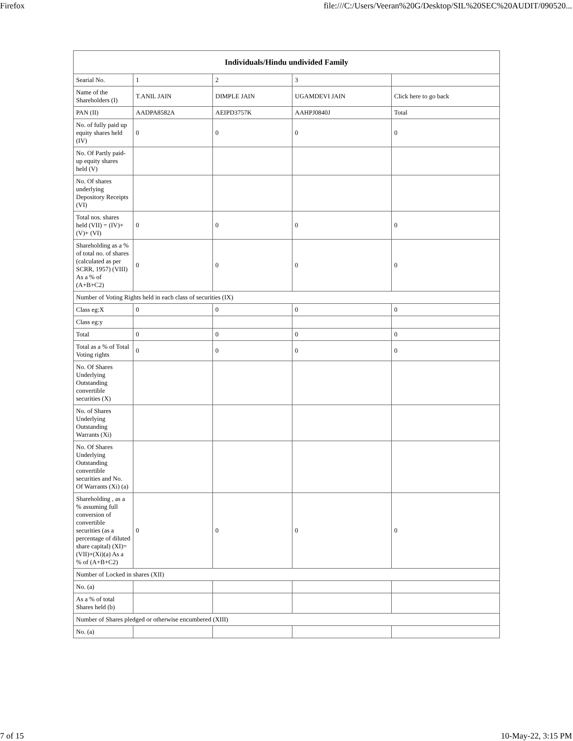Firefox file:///C:/Users/Veeran%20G/Desktop/SIL%20SEC%20AUDIT/090520...
| Individuals/Hindu undivided Family | | | | |
| --- | --- | --- | --- | --- |
| Searial No. | 1 | 2 | 3 | |
| Name of the Shareholders (I) | T.ANIL JAIN | DIMPLE JAIN | UGAMDEVI JAIN | Click here to go back |
| PAN (II) | AADPA8582A | AEIPD3757K | AAHPJ0840J | Total |
| No. of fully paid up equity shares held (IV) | 0 | 0 | 0 | 0 |
| No. Of Partly paid-up equity shares held (V) | | | | |
| No. Of shares underlying Depository Receipts (VI) | | | | |
| Total nos. shares held (VII) = (IV)+(V)+ (VI) | 0 | 0 | 0 | 0 |
| Shareholding as a % of total no. of shares (calculated as per SCRR, 1957) (VIII) As a % of (A+B+C2) | 0 | 0 | 0 | 0 |
| Number of Voting Rights held in each class of securities (IX) | | | | |
| Class eg:X | 0 | 0 | 0 | 0 |
| Class eg:y | | | | |
| Total | 0 | 0 | 0 | 0 |
| Total as a % of Total Voting rights | 0 | 0 | 0 | 0 |
| No. Of Shares Underlying Outstanding convertible securities (X) | | | | |
| No. of Shares Underlying Outstanding Warrants (Xi) | | | | |
| No. Of Shares Underlying Outstanding convertible securities and No. Of Warrants (Xi) (a) | | | | |
| Shareholding , as a % assuming full conversion of convertible securities (as a percentage of diluted share capital) (XI)= (VII)+(Xi)(a) As a % of (A+B+C2) | 0 | 0 | 0 | 0 |
| Number of Locked in shares (XII) | | | | |
| No. (a) | | | | |
| As a % of total Shares held (b) | | | | |
| Number of Shares pledged or otherwise encumbered (XIII) | | | | |
| No. (a) | | | | |
7 of 15 10-May-22, 3:15 PM